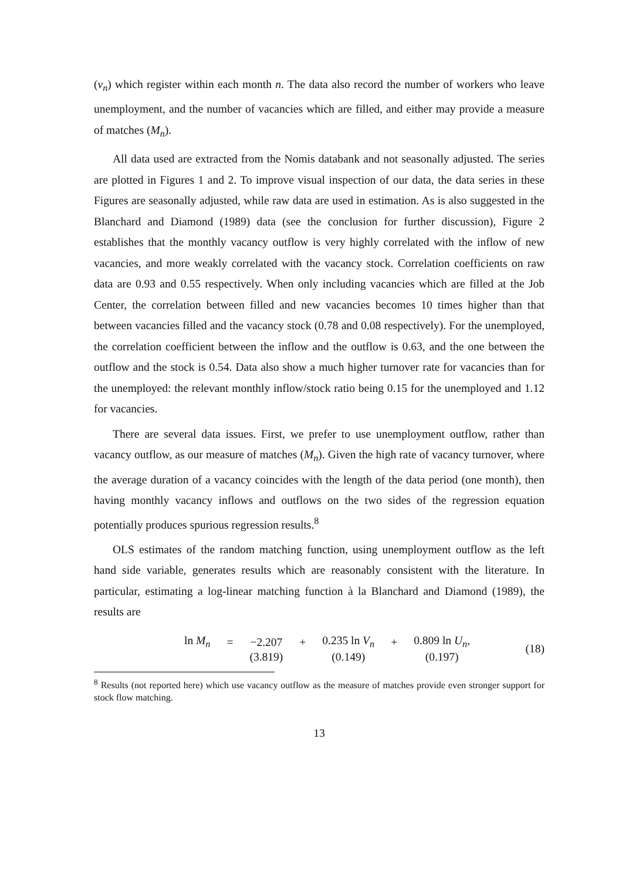(v<sub>n</sub>) which register within each month n. The data also record the number of workers who leave unemployment, and the number of vacancies which are filled, and either may provide a measure of matches (M<sub>n</sub>).
All data used are extracted from the Nomis databank and not seasonally adjusted. The series are plotted in Figures 1 and 2. To improve visual inspection of our data, the data series in these Figures are seasonally adjusted, while raw data are used in estimation. As is also suggested in the Blanchard and Diamond (1989) data (see the conclusion for further discussion), Figure 2 establishes that the monthly vacancy outflow is very highly correlated with the inflow of new vacancies, and more weakly correlated with the vacancy stock. Correlation coefficients on raw data are 0.93 and 0.55 respectively. When only including vacancies which are filled at the Job Center, the correlation between filled and new vacancies becomes 10 times higher than that between vacancies filled and the vacancy stock (0.78 and 0.08 respectively). For the unemployed, the correlation coefficient between the inflow and the outflow is 0.63, and the one between the outflow and the stock is 0.54. Data also show a much higher turnover rate for vacancies than for the unemployed: the relevant monthly inflow/stock ratio being 0.15 for the unemployed and 1.12 for vacancies.
There are several data issues. First, we prefer to use unemployment outflow, rather than vacancy outflow, as our measure of matches (M<sub>n</sub>). Given the high rate of vacancy turnover, where the average duration of a vacancy coincides with the length of the data period (one month), then having monthly vacancy inflows and outflows on the two sides of the regression equation potentially produces spurious regression results.<sup>8</sup>
OLS estimates of the random matching function, using unemployment outflow as the left hand side variable, generates results which are reasonably consistent with the literature. In particular, estimating a log-linear matching function à la Blanchard and Diamond (1989), the results are
| ln M<sub>n</sub> | = | −2.207 | + | 0.235 ln V<sub>n</sub> | + | 0.809 ln U<sub>n</sub> , |
| | | (3.819) | | (0.149) | | (0.197) |
(18)
<sup>8</sup> Results (not reported here) which use vacancy outflow as the measure of matches provide even stronger support for stock flow matching.
13